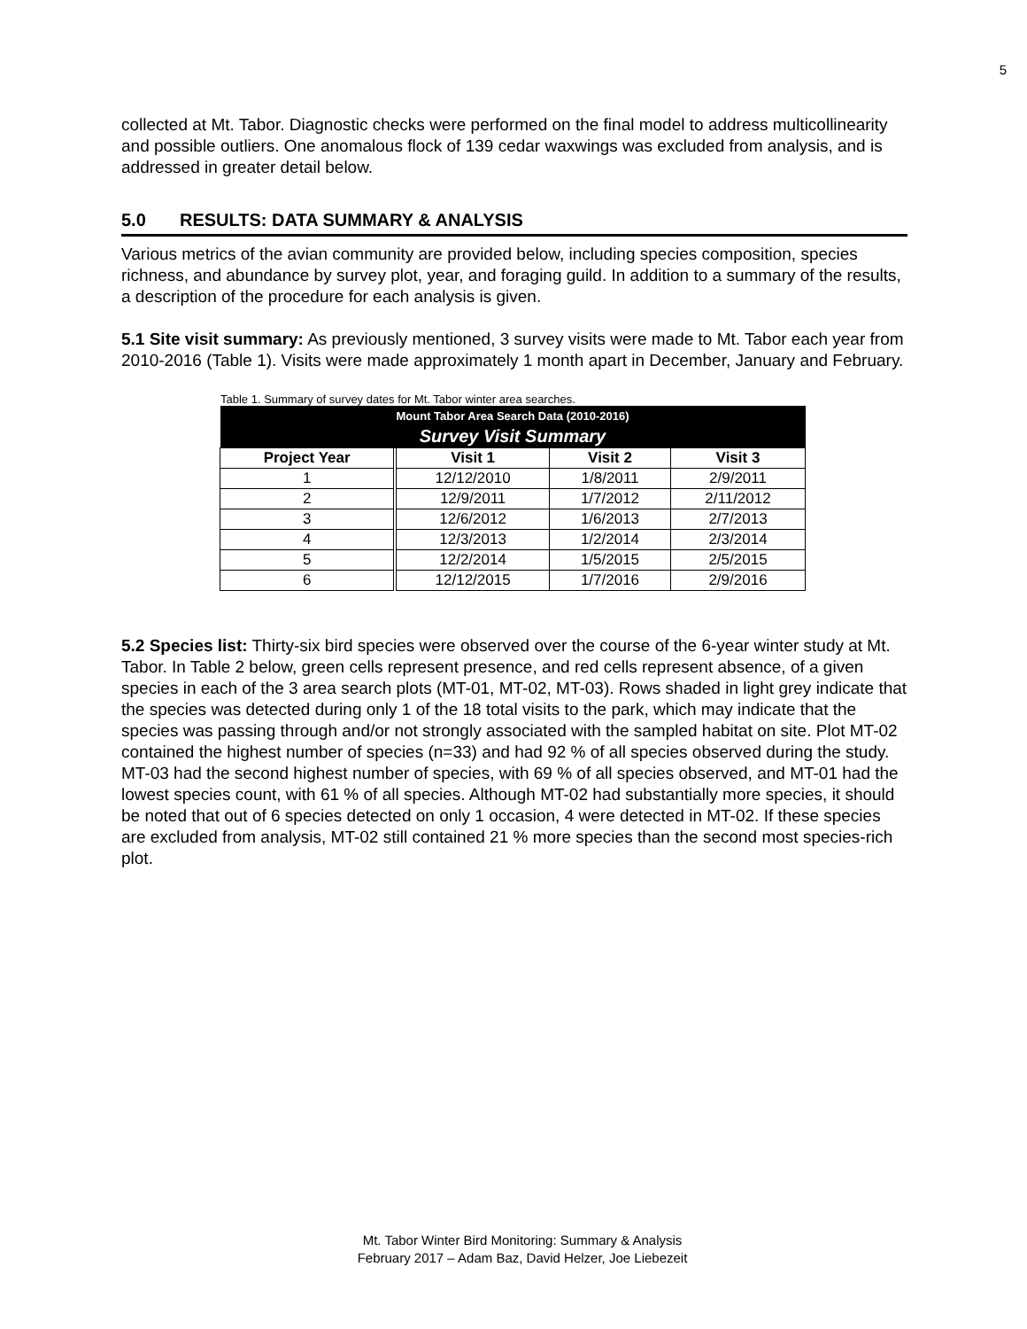5
collected at Mt. Tabor. Diagnostic checks were performed on the final model to address multicollinearity and possible outliers. One anomalous flock of 139 cedar waxwings was excluded from analysis, and is addressed in greater detail below.
5.0 RESULTS: DATA SUMMARY & ANALYSIS
Various metrics of the avian community are provided below, including species composition, species richness, and abundance by survey plot, year, and foraging guild. In addition to a summary of the results, a description of the procedure for each analysis is given.
5.1 Site visit summary: As previously mentioned, 3 survey visits were made to Mt. Tabor each year from 2010-2016 (Table 1). Visits were made approximately 1 month apart in December, January and February.
Table 1. Summary of survey dates for Mt. Tabor winter area searches.
| Mount Tabor Area Search Data (2010-2016) | | | |
| --- | --- | --- | --- |
| Survey Visit Summary | | | |
| Project Year | Visit 1 | Visit 2 | Visit 3 |
| 1 | 12/12/2010 | 1/8/2011 | 2/9/2011 |
| 2 | 12/9/2011 | 1/7/2012 | 2/11/2012 |
| 3 | 12/6/2012 | 1/6/2013 | 2/7/2013 |
| 4 | 12/3/2013 | 1/2/2014 | 2/3/2014 |
| 5 | 12/2/2014 | 1/5/2015 | 2/5/2015 |
| 6 | 12/12/2015 | 1/7/2016 | 2/9/2016 |
5.2 Species list: Thirty-six bird species were observed over the course of the 6-year winter study at Mt. Tabor. In Table 2 below, green cells represent presence, and red cells represent absence, of a given species in each of the 3 area search plots (MT-01, MT-02, MT-03). Rows shaded in light grey indicate that the species was detected during only 1 of the 18 total visits to the park, which may indicate that the species was passing through and/or not strongly associated with the sampled habitat on site. Plot MT-02 contained the highest number of species (n=33) and had 92 % of all species observed during the study. MT-03 had the second highest number of species, with 69 % of all species observed, and MT-01 had the lowest species count, with 61 % of all species. Although MT-02 had substantially more species, it should be noted that out of 6 species detected on only 1 occasion, 4 were detected in MT-02. If these species are excluded from analysis, MT-02 still contained 21 % more species than the second most species-rich plot.
Mt. Tabor Winter Bird Monitoring: Summary & Analysis
February 2017 – Adam Baz, David Helzer, Joe Liebezeit